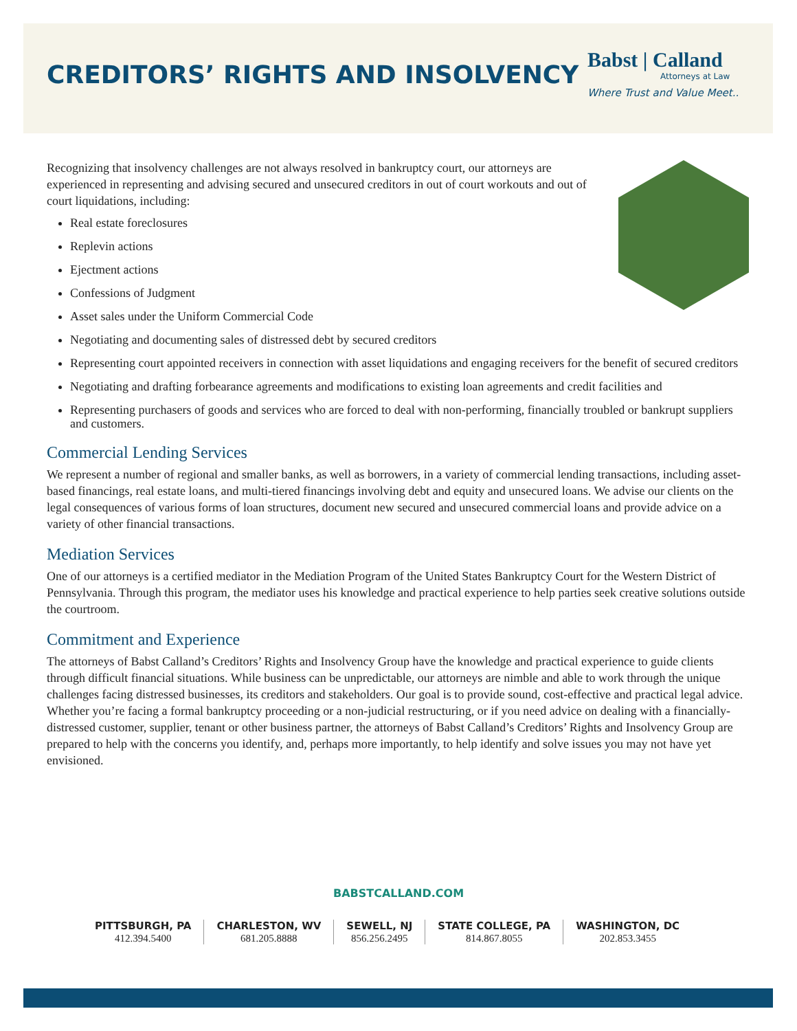CREDITORS’ RIGHTS AND INSOLVENCY
Babst | Calland
Attorneys at Law
Where Trust and Value Meet..
Recognizing that insolvency challenges are not always resolved in bankruptcy court, our attorneys are experienced in representing and advising secured and unsecured creditors in out of court workouts and out of court liquidations, including:
Real estate foreclosures
Replevin actions
Ejectment actions
Confessions of Judgment
Asset sales under the Uniform Commercial Code
Negotiating and documenting sales of distressed debt by secured creditors
Representing court appointed receivers in connection with asset liquidations and engaging receivers for the benefit of secured creditors
Negotiating and drafting forbearance agreements and modifications to existing loan agreements and credit facilities and
Representing purchasers of goods and services who are forced to deal with non-performing, financially troubled or bankrupt suppliers and customers.
Commercial Lending Services
We represent a number of regional and smaller banks, as well as borrowers, in a variety of commercial lending transactions, including asset-based financings, real estate loans, and multi-tiered financings involving debt and equity and unsecured loans. We advise our clients on the legal consequences of various forms of loan structures, document new secured and unsecured commercial loans and provide advice on a variety of other financial transactions.
Mediation Services
One of our attorneys is a certified mediator in the Mediation Program of the United States Bankruptcy Court for the Western District of Pennsylvania. Through this program, the mediator uses his knowledge and practical experience to help parties seek creative solutions outside the courtroom.
Commitment and Experience
The attorneys of Babst Calland’s Creditors’ Rights and Insolvency Group have the knowledge and practical experience to guide clients through difficult financial situations. While business can be unpredictable, our attorneys are nimble and able to work through the unique challenges facing distressed businesses, its creditors and stakeholders. Our goal is to provide sound, cost-effective and practical legal advice. Whether you’re facing a formal bankruptcy proceeding or a non-judicial restructuring, or if you need advice on dealing with a financially-distressed customer, supplier, tenant or other business partner, the attorneys of Babst Calland’s Creditors’ Rights and Insolvency Group are prepared to help with the concerns you identify, and, perhaps more importantly, to help identify and solve issues you may not have yet envisioned.
BABSTCALLAND.COM
PITTSBURGH, PA
412.394.5400
CHARLESTON, WV
681.205.8888
SEWELL, NJ
856.256.2495
STATE COLLEGE, PA
814.867.8055
WASHINGTON, DC
202.853.3455